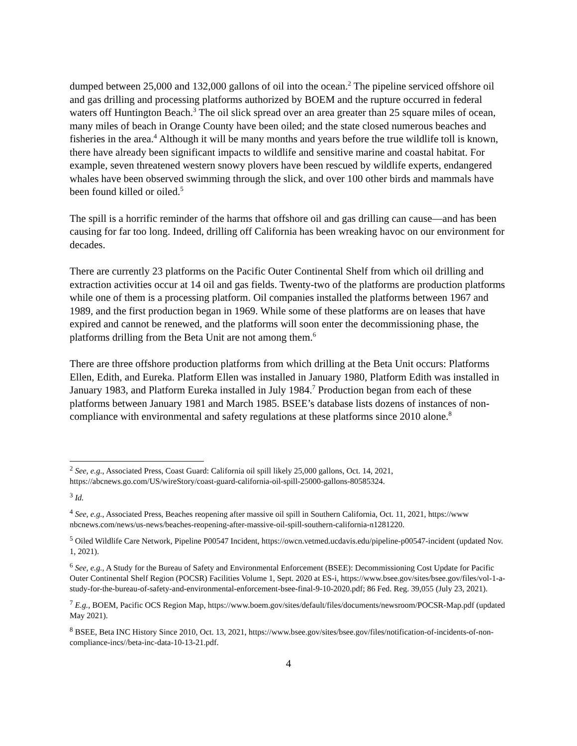dumped between 25,000 and 132,000 gallons of oil into the ocean.<sup>2</sup> The pipeline serviced offshore oil and gas drilling and processing platforms authorized by BOEM and the rupture occurred in federal waters off Huntington Beach.<sup>3</sup> The oil slick spread over an area greater than 25 square miles of ocean, many miles of beach in Orange County have been oiled; and the state closed numerous beaches and fisheries in the area.<sup>4</sup> Although it will be many months and years before the true wildlife toll is known, there have already been significant impacts to wildlife and sensitive marine and coastal habitat. For example, seven threatened western snowy plovers have been rescued by wildlife experts, endangered whales have been observed swimming through the slick, and over 100 other birds and mammals have been found killed or oiled.<sup>5</sup>
The spill is a horrific reminder of the harms that offshore oil and gas drilling can cause—and has been causing for far too long. Indeed, drilling off California has been wreaking havoc on our environment for decades.
There are currently 23 platforms on the Pacific Outer Continental Shelf from which oil drilling and extraction activities occur at 14 oil and gas fields. Twenty-two of the platforms are production platforms while one of them is a processing platform. Oil companies installed the platforms between 1967 and 1989, and the first production began in 1969. While some of these platforms are on leases that have expired and cannot be renewed, and the platforms will soon enter the decommissioning phase, the platforms drilling from the Beta Unit are not among them.<sup>6</sup>
There are three offshore production platforms from which drilling at the Beta Unit occurs: Platforms Ellen, Edith, and Eureka. Platform Ellen was installed in January 1980, Platform Edith was installed in January 1983, and Platform Eureka installed in July 1984.<sup>7</sup> Production began from each of these platforms between January 1981 and March 1985. BSEE’s database lists dozens of instances of non-compliance with environmental and safety regulations at these platforms since 2010 alone.<sup>8</sup>
<sup>2</sup> See, e.g., Associated Press, Coast Guard: California oil spill likely 25,000 gallons, Oct. 14, 2021, https://abcnews.go.com/US/wireStory/coast-guard-california-oil-spill-25000-gallons-80585324.
<sup>3</sup> Id.
<sup>4</sup> See, e.g., Associated Press, Beaches reopening after massive oil spill in Southern California, Oct. 11, 2021, https://www nbcnews.com/news/us-news/beaches-reopening-after-massive-oil-spill-southern-california-n1281220.
<sup>5</sup> Oiled Wildlife Care Network, Pipeline P00547 Incident, https://owcn.vetmed.ucdavis.edu/pipeline-p00547-incident (updated Nov. 1, 2021).
<sup>6</sup> See, e.g., A Study for the Bureau of Safety and Environmental Enforcement (BSEE): Decommissioning Cost Update for Pacific Outer Continental Shelf Region (POCSR) Facilities Volume 1, Sept. 2020 at ES-i, https://www.bsee.gov/sites/bsee.gov/files/vol-1-a-study-for-the-bureau-of-safety-and-environmental-enforcement-bsee-final-9-10-2020.pdf; 86 Fed. Reg. 39,055 (July 23, 2021).
<sup>7</sup> E.g., BOEM, Pacific OCS Region Map, https://www.boem.gov/sites/default/files/documents/newsroom/POCSR-Map.pdf (updated May 2021).
<sup>8</sup> BSEE, Beta INC History Since 2010, Oct. 13, 2021, https://www.bsee.gov/sites/bsee.gov/files/notification-of-incidents-of-non-compliance-incs//beta-inc-data-10-13-21.pdf.
4